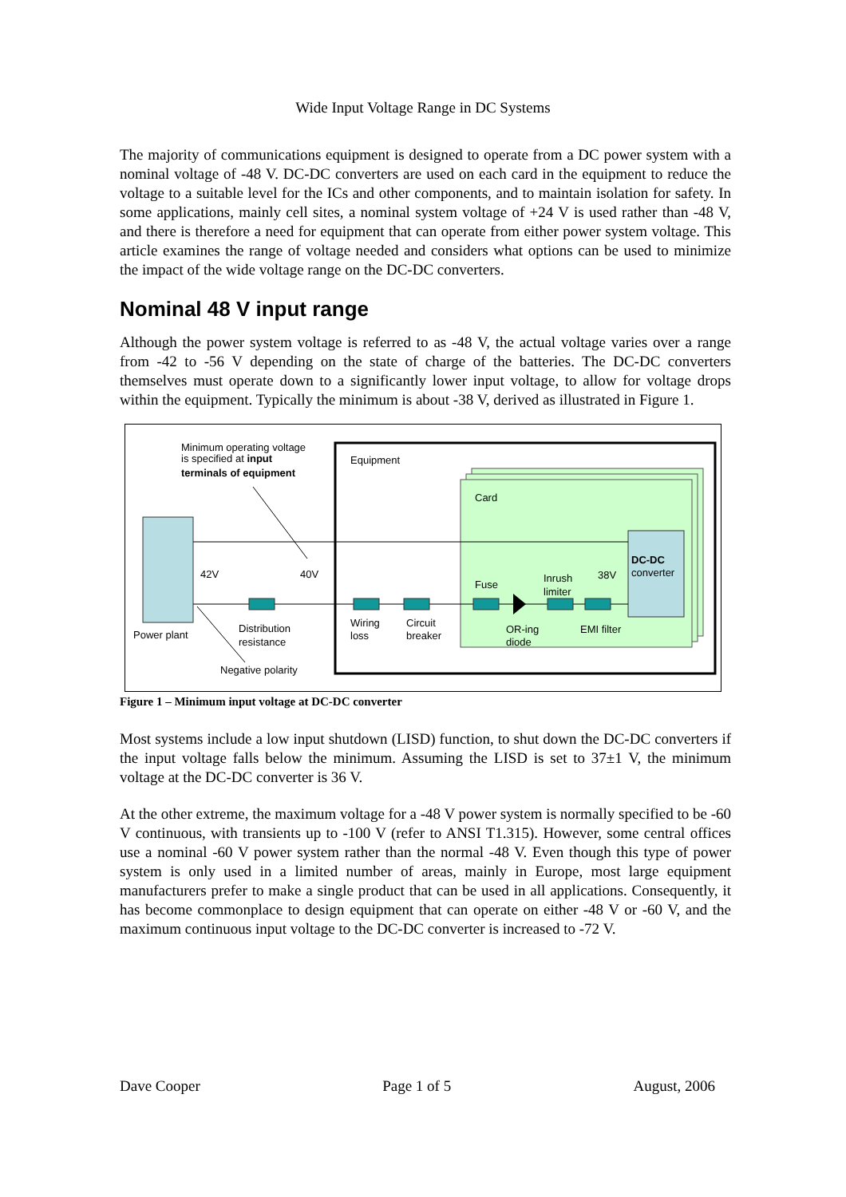Wide Input Voltage Range in DC Systems
The majority of communications equipment is designed to operate from a DC power system with a nominal voltage of -48 V. DC-DC converters are used on each card in the equipment to reduce the voltage to a suitable level for the ICs and other components, and to maintain isolation for safety. In some applications, mainly cell sites, a nominal system voltage of +24 V is used rather than -48 V, and there is therefore a need for equipment that can operate from either power system voltage. This article examines the range of voltage needed and considers what options can be used to minimize the impact of the wide voltage range on the DC-DC converters.
Nominal 48 V input range
Although the power system voltage is referred to as -48 V, the actual voltage varies over a range from -42 to -56 V depending on the state of charge of the batteries. The DC-DC converters themselves must operate down to a significantly lower input voltage, to allow for voltage drops within the equipment. Typically the minimum is about -38 V, derived as illustrated in Figure 1.
Minimum operating voltage
is specified at input
terminals of equipment
Equipment
Card
42V
40V
Fuse
Inrush
limiter
38V
DC-DC
converter
Power plant
Distribution
resistance
Wiring
loss
Circuit
breaker
OR-ing
diode
EMI filter
Negative polarity
Figure 1 – Minimum input voltage at DC-DC converter
Most systems include a low input shutdown (LISD) function, to shut down the DC-DC converters if the input voltage falls below the minimum. Assuming the LISD is set to 37±1 V, the minimum voltage at the DC-DC converter is 36 V.
At the other extreme, the maximum voltage for a -48 V power system is normally specified to be -60 V continuous, with transients up to -100 V (refer to ANSI T1.315). However, some central offices use a nominal -60 V power system rather than the normal -48 V. Even though this type of power system is only used in a limited number of areas, mainly in Europe, most large equipment manufacturers prefer to make a single product that can be used in all applications. Consequently, it has become commonplace to design equipment that can operate on either -48 V or -60 V, and the maximum continuous input voltage to the DC-DC converter is increased to -72 V.
Dave Cooper Page 1 of 5 August, 2006